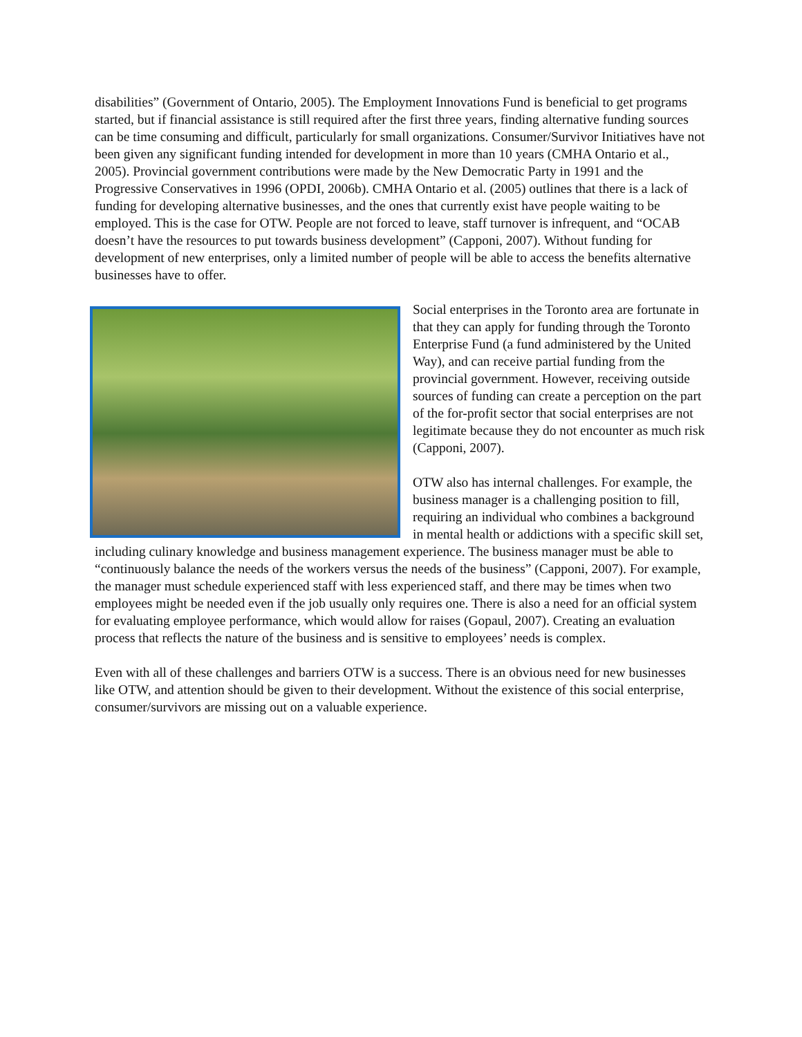disabilities” (Government of Ontario, 2005). The Employment Innovations Fund is beneficial to get programs started, but if financial assistance is still required after the first three years, finding alternative funding sources can be time consuming and difficult, particularly for small organizations. Consumer/Survivor Initiatives have not been given any significant funding intended for development in more than 10 years (CMHA Ontario et al., 2005). Provincial government contributions were made by the New Democratic Party in 1991 and the Progressive Conservatives in 1996 (OPDI, 2006b). CMHA Ontario et al. (2005) outlines that there is a lack of funding for developing alternative businesses, and the ones that currently exist have people waiting to be employed. This is the case for OTW. People are not forced to leave, staff turnover is infrequent, and “OCAB doesn’t have the resources to put towards business development” (Capponi, 2007). Without funding for development of new enterprises, only a limited number of people will be able to access the benefits alternative businesses have to offer.
Social enterprises in the Toronto area are fortunate in that they can apply for funding through the Toronto Enterprise Fund (a fund administered by the United Way), and can receive partial funding from the provincial government. However, receiving outside sources of funding can create a perception on the part of the for-profit sector that social enterprises are not legitimate because they do not encounter as much risk (Capponi, 2007).
OTW also has internal challenges. For example, the business manager is a challenging position to fill, requiring an individual who combines a background in mental health or addictions with a specific skill set, including culinary knowledge and business management experience. The business manager must be able to “continuously balance the needs of the workers versus the needs of the business” (Capponi, 2007). For example, the manager must schedule experienced staff with less experienced staff, and there may be times when two employees might be needed even if the job usually only requires one. There is also a need for an official system for evaluating employee performance, which would allow for raises (Gopaul, 2007). Creating an evaluation process that reflects the nature of the business and is sensitive to employees’ needs is complex.
Even with all of these challenges and barriers OTW is a success. There is an obvious need for new businesses like OTW, and attention should be given to their development. Without the existence of this social enterprise, consumer/survivors are missing out on a valuable experience.